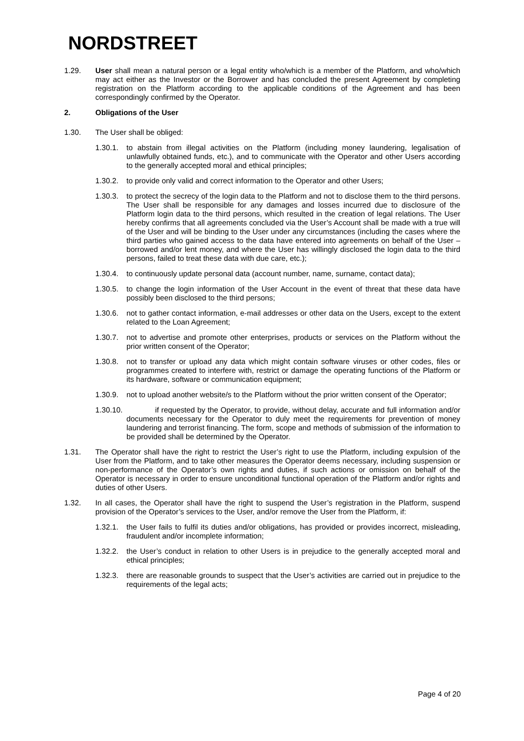NORDSTREET
1.29. User shall mean a natural person or a legal entity who/which is a member of the Platform, and who/which may act either as the Investor or the Borrower and has concluded the present Agreement by completing registration on the Platform according to the applicable conditions of the Agreement and has been correspondingly confirmed by the Operator.
2. Obligations of the User
1.30. The User shall be obliged:
1.30.1.
to abstain from illegal activities on the Platform (including money laundering, legalisation of unlawfully obtained funds, etc.), and to communicate with the Operator and other Users according to the generally accepted moral and ethical principles;
1.30.2.
to provide only valid and correct information to the Operator and other Users;
1.30.3.
to protect the secrecy of the login data to the Platform and not to disclose them to the third persons. The User shall be responsible for any damages and losses incurred due to disclosure of the Platform login data to the third persons, which resulted in the creation of legal relations. The User hereby confirms that all agreements concluded via the User’s Account shall be made with a true will of the User and will be binding to the User under any circumstances (including the cases where the third parties who gained access to the data have entered into agreements on behalf of the User – borrowed and/or lent money, and where the User has willingly disclosed the login data to the third persons, failed to treat these data with due care, etc.);
1.30.4.
to continuously update personal data (account number, name, surname, contact data);
1.30.5.
to change the login information of the User Account in the event of threat that these data have possibly been disclosed to the third persons;
1.30.6.
not to gather contact information, e-mail addresses or other data on the Users, except to the extent related to the Loan Agreement;
1.30.7.
not to advertise and promote other enterprises, products or services on the Platform without the prior written consent of the Operator;
1.30.8.
not to transfer or upload any data which might contain software viruses or other codes, files or programmes created to interfere with, restrict or damage the operating functions of the Platform or its hardware, software or communication equipment;
1.30.9.
not to upload another website/s to the Platform without the prior written consent of the Operator;
1.30.10.
if requested by the Operator, to provide, without delay, accurate and full information and/or documents necessary for the Operator to duly meet the requirements for prevention of money laundering and terrorist financing. The form, scope and methods of submission of the information to be provided shall be determined by the Operator.
1.31. The Operator shall have the right to restrict the User’s right to use the Platform, including expulsion of the User from the Platform, and to take other measures the Operator deems necessary, including suspension or non-performance of the Operator’s own rights and duties, if such actions or omission on behalf of the Operator is necessary in order to ensure unconditional functional operation of the Platform and/or rights and duties of other Users.
1.32. In all cases, the Operator shall have the right to suspend the User’s registration in the Platform, suspend provision of the Operator’s services to the User, and/or remove the User from the Platform, if:
1.32.1.
the User fails to fulfil its duties and/or obligations, has provided or provides incorrect, misleading, fraudulent and/or incomplete information;
1.32.2.
the User’s conduct in relation to other Users is in prejudice to the generally accepted moral and ethical principles;
1.32.3.
there are reasonable grounds to suspect that the User’s activities are carried out in prejudice to the requirements of the legal acts;
Page 4 of 20